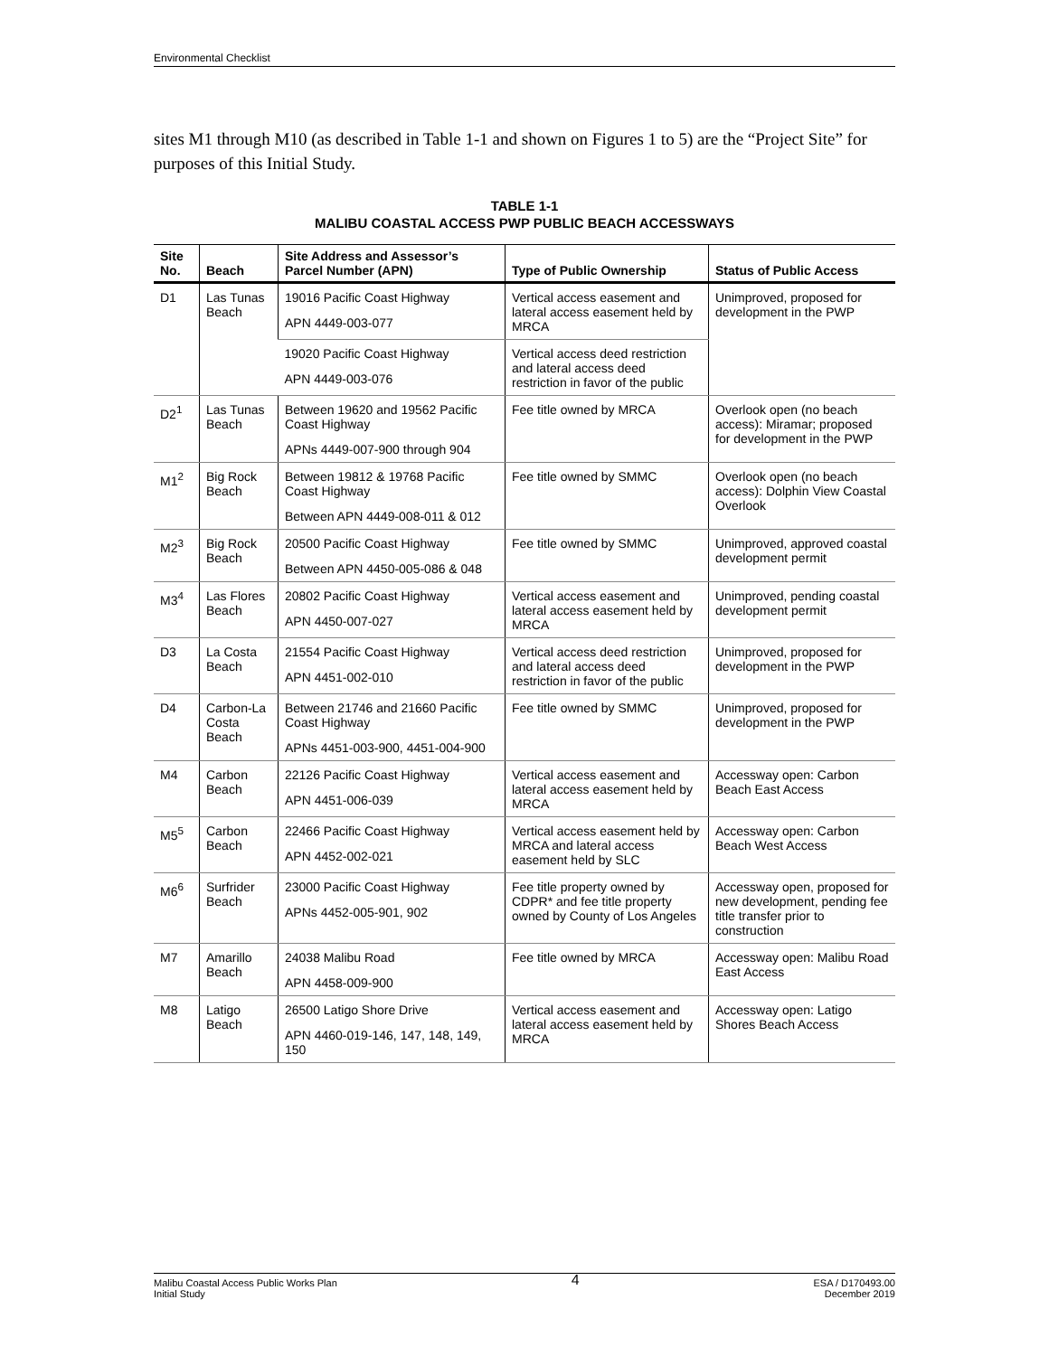Environmental Checklist
sites M1 through M10 (as described in Table 1-1 and shown on Figures 1 to 5) are the “Project Site” for purposes of this Initial Study.
TABLE 1-1
MALIBU COASTAL ACCESS PWP PUBLIC BEACH ACCESSWAYS
| Site No. | Beach | Site Address and Assessor’s Parcel Number (APN) | Type of Public Ownership | Status of Public Access |
| --- | --- | --- | --- | --- |
| D1 | Las Tunas Beach | 19016 Pacific Coast Highway APN 4449-003-077 | Vertical access easement and lateral access easement held by MRCA | Unimproved, proposed for development in the PWP |
| | | 19020 Pacific Coast Highway APN 4449-003-076 | Vertical access deed restriction and lateral access deed restriction in favor of the public | |
| D2<sup>1</sup> | Las Tunas Beach | Between 19620 and 19562 Pacific Coast Highway APNs 4449-007-900 through 904 | Fee title owned by MRCA | Overlook open (no beach access): Miramar; proposed for development in the PWP |
| M1<sup>2</sup> | Big Rock Beach | Between 19812 & 19768 Pacific Coast Highway Between APN 4449-008-011 & 012 | Fee title owned by SMMC | Overlook open (no beach access): Dolphin View Coastal Overlook |
| M2<sup>3</sup> | Big Rock Beach | 20500 Pacific Coast Highway Between APN 4450-005-086 & 048 | Fee title owned by SMMC | Unimproved, approved coastal development permit |
| M3<sup>4</sup> | Las Flores Beach | 20802 Pacific Coast Highway APN 4450-007-027 | Vertical access easement and lateral access easement held by MRCA | Unimproved, pending coastal development permit |
| D3 | La Costa Beach | 21554 Pacific Coast Highway APN 4451-002-010 | Vertical access deed restriction and lateral access deed restriction in favor of the public | Unimproved, proposed for development in the PWP |
| D4 | Carbon-La Costa Beach | Between 21746 and 21660 Pacific Coast Highway APNs 4451-003-900, 4451-004-900 | Fee title owned by SMMC | Unimproved, proposed for development in the PWP |
| M4 | Carbon Beach | 22126 Pacific Coast Highway APN 4451-006-039 | Vertical access easement and lateral access easement held by MRCA | Accessway open: Carbon Beach East Access |
| M5<sup>5</sup> | Carbon Beach | 22466 Pacific Coast Highway APN 4452-002-021 | Vertical access easement held by MRCA and lateral access easement held by SLC | Accessway open: Carbon Beach West Access |
| M6<sup>6</sup> | Surfrider Beach | 23000 Pacific Coast Highway APNs 4452-005-901, 902 | Fee title property owned by CDPR* and fee title property owned by County of Los Angeles | Accessway open, proposed for new development, pending fee title transfer prior to construction |
| M7 | Amarillo Beach | 24038 Malibu Road APN 4458-009-900 | Fee title owned by MRCA | Accessway open: Malibu Road East Access |
| M8 | Latigo Beach | 26500 Latigo Shore Drive APN 4460-019-146, 147, 148, 149, 150 | Vertical access easement and lateral access easement held by MRCA | Accessway open: Latigo Shores Beach Access |
Malibu Coastal Access Public Works Plan
Initial Study
4
ESA / D170493.00
December 2019